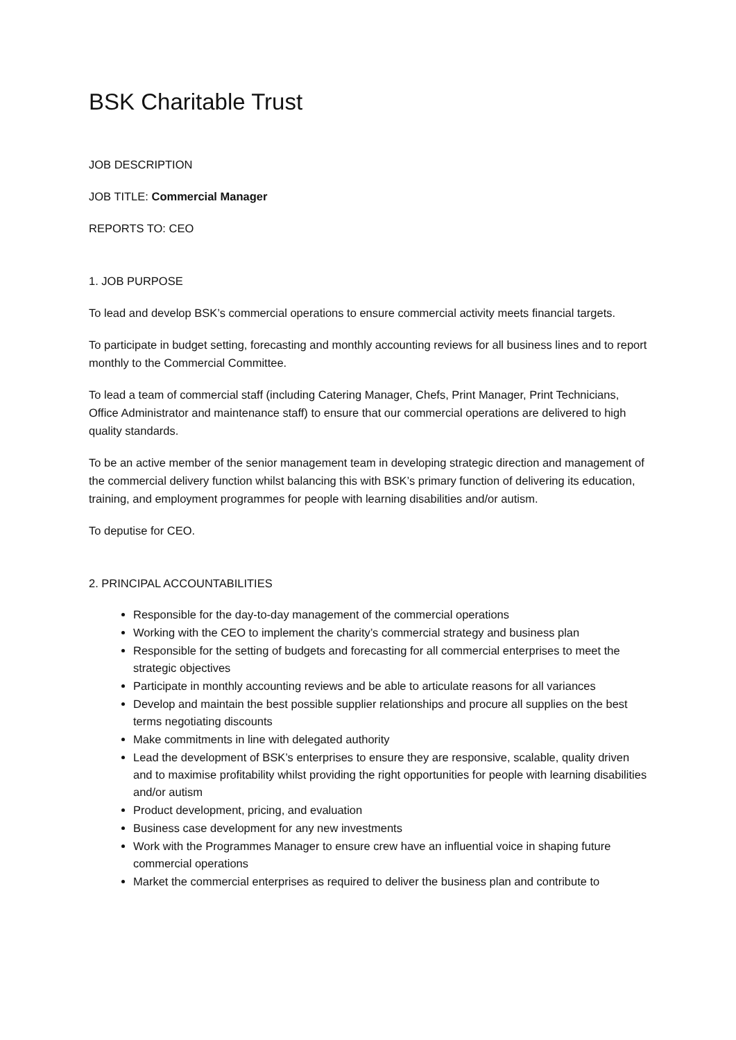BSK Charitable Trust
JOB DESCRIPTION
JOB TITLE: Commercial Manager
REPORTS TO: CEO
1. JOB PURPOSE
To lead and develop BSK’s commercial operations to ensure commercial activity meets financial targets.
To participate in budget setting, forecasting and monthly accounting reviews for all business lines and to report monthly to the Commercial Committee.
To lead a team of commercial staff (including Catering Manager, Chefs, Print Manager, Print Technicians, Office Administrator and maintenance staff) to ensure that our commercial operations are delivered to high quality standards.
To be an active member of the senior management team in developing strategic direction and management of the commercial delivery function whilst balancing this with BSK’s primary function of delivering its education, training, and employment programmes for people with learning disabilities and/or autism.
To deputise for CEO.
2. PRINCIPAL ACCOUNTABILITIES
Responsible for the day-to-day management of the commercial operations
Working with the CEO to implement the charity’s commercial strategy and business plan
Responsible for the setting of budgets and forecasting for all commercial enterprises to meet the strategic objectives
Participate in monthly accounting reviews and be able to articulate reasons for all variances
Develop and maintain the best possible supplier relationships and procure all supplies on the best terms negotiating discounts
Make commitments in line with delegated authority
Lead the development of BSK’s enterprises to ensure they are responsive, scalable, quality driven and to maximise profitability whilst providing the right opportunities for people with learning disabilities and/or autism
Product development, pricing, and evaluation
Business case development for any new investments
Work with the Programmes Manager to ensure crew have an influential voice in shaping future commercial operations
Market the commercial enterprises as required to deliver the business plan and contribute to